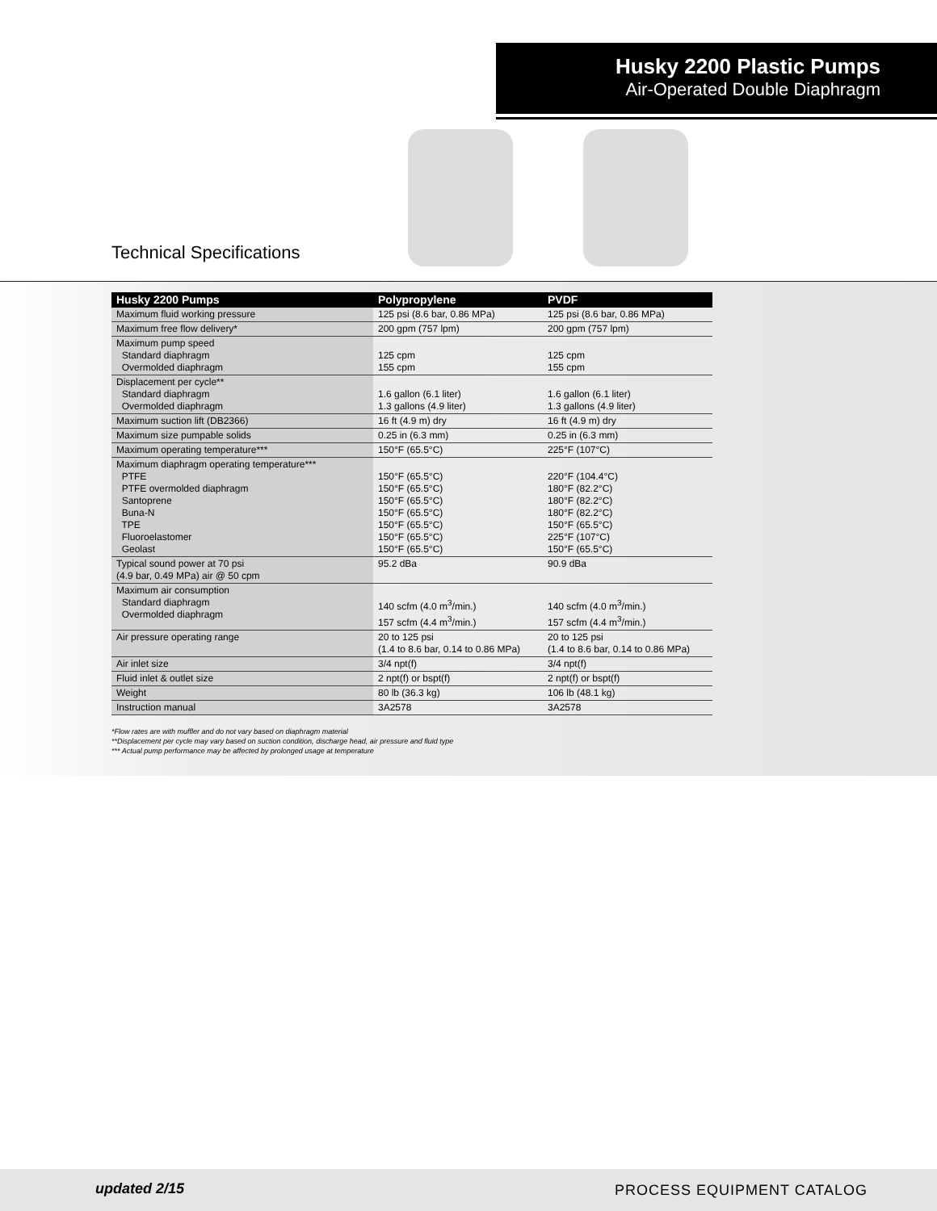Husky 2200 Plastic Pumps
Air-Operated Double Diaphragm
Technical Specifications
| Husky 2200 Pumps | Polypropylene | PVDF |
| --- | --- | --- |
| Maximum fluid working pressure | 125 psi (8.6 bar, 0.86 MPa) | 125 psi (8.6 bar, 0.86 MPa) |
| Maximum free flow delivery* | 200 gpm (757 lpm) | 200 gpm (757 lpm) |
| Maximum pump speed Standard diaphragm Overmolded diaphragm | 125 cpm 155 cpm | 125 cpm 155 cpm |
| Displacement per cycle** Standard diaphragm Overmolded diaphragm | 1.6 gallon (6.1 liter) 1.3 gallons (4.9 liter) | 1.6 gallon (6.1 liter) 1.3 gallons (4.9 liter) |
| Maximum suction lift (DB2366) | 16 ft (4.9 m) dry | 16 ft (4.9 m) dry |
| Maximum size pumpable solids | 0.25 in (6.3 mm) | 0.25 in (6.3 mm) |
| Maximum operating temperature*** | 150°F (65.5°C) | 225°F (107°C) |
| Maximum diaphragm operating temperature*** PTFE PTFE overmolded diaphragm Santoprene Buna-N TPE Fluoroelastomer Geolast | 150°F (65.5°C) 150°F (65.5°C) 150°F (65.5°C) 150°F (65.5°C) 150°F (65.5°C) 150°F (65.5°C) 150°F (65.5°C) | 220°F (104.4°C) 180°F (82.2°C) 180°F (82.2°C) 180°F (82.2°C) 150°F (65.5°C) 225°F (107°C) 150°F (65.5°C) |
| Typical sound power at 70 psi (4.9 bar, 0.49 MPa) air @ 50 cpm | 95.2 dBa | 90.9 dBa |
| Maximum air consumption Standard diaphragm Overmolded diaphragm | 140 scfm (4.0 m<sup>3</sup>/min.) 157 scfm (4.4 m<sup>3</sup>/min.) | 140 scfm (4.0 m<sup>3</sup>/min.) 157 scfm (4.4 m<sup>3</sup>/min.) |
| Air pressure operating range | 20 to 125 psi (1.4 to 8.6 bar, 0.14 to 0.86 MPa) | 20 to 125 psi (1.4 to 8.6 bar, 0.14 to 0.86 MPa) |
| Air inlet size | 3/4 npt(f) | 3/4 npt(f) |
| Fluid inlet & outlet size | 2 npt(f) or bspt(f) | 2 npt(f) or bspt(f) |
| Weight | 80 lb (36.3 kg) | 106 lb (48.1 kg) |
| Instruction manual | 3A2578 | 3A2578 |
*Flow rates are with muffler and do not vary based on diaphragm material
**Displacement per cycle may vary based on suction condition, discharge head, air pressure and fluid type
*** Actual pump performance may be affected by prolonged usage at temperature
updated 2/15 PROCESS EQUIPMENT CATALOG